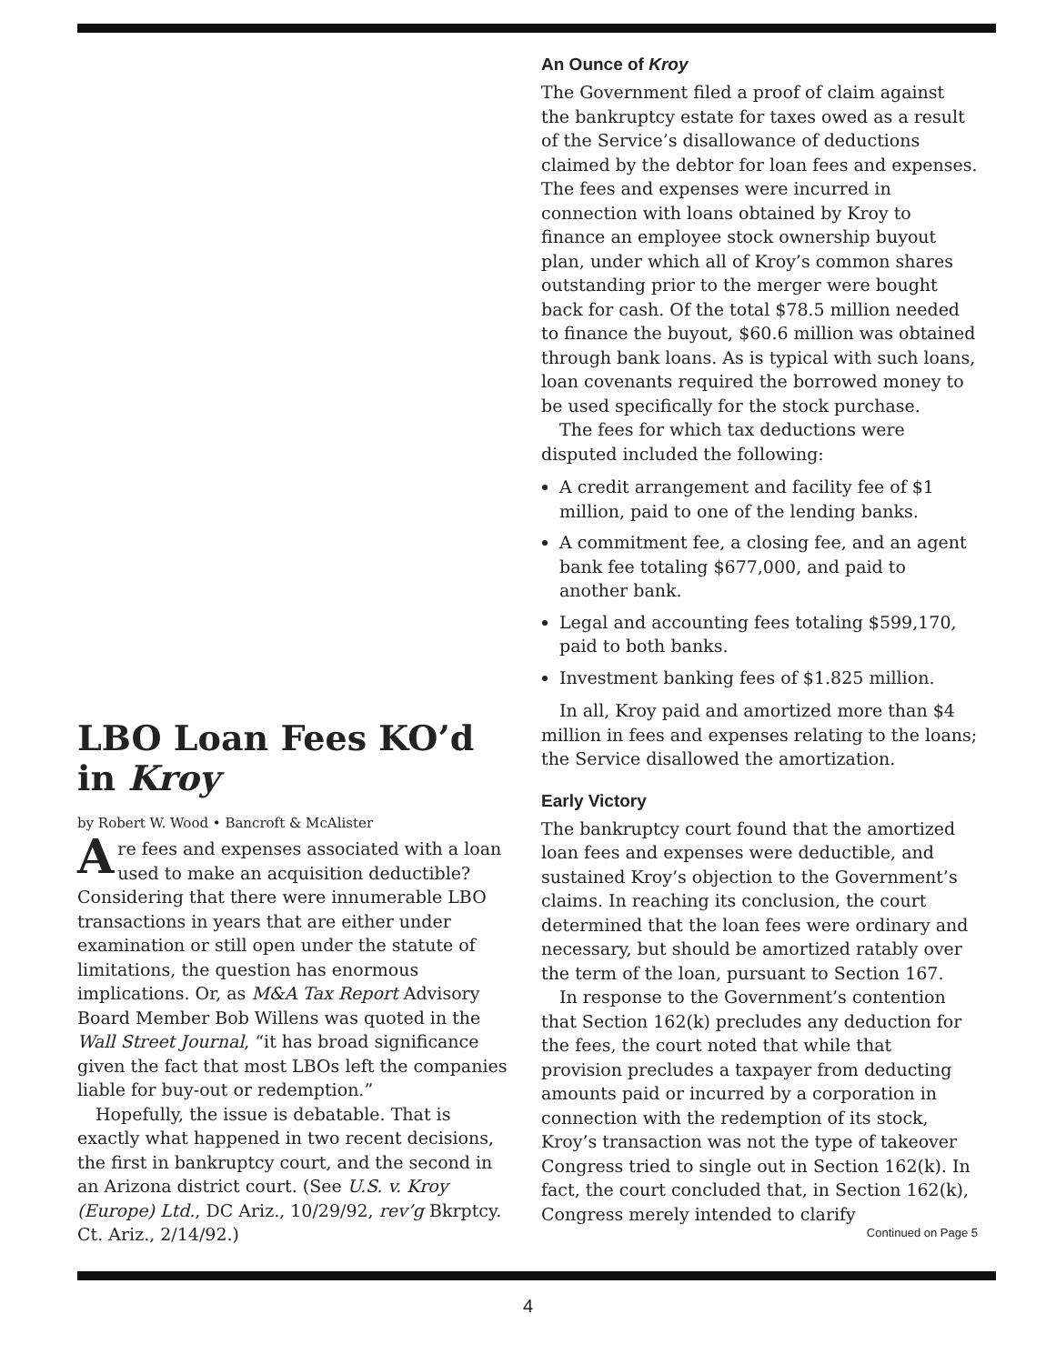LBO Loan Fees KO’d in Kroy
by Robert W. Wood • Bancroft & McAlister
Are fees and expenses associated with a loan used to make an acquisition deductible? Considering that there were innumerable LBO transactions in years that are either under examination or still open under the statute of limitations, the question has enormous implications. Or, as M&A Tax Report Advisory Board Member Bob Willens was quoted in the Wall Street Journal, “it has broad significance given the fact that most LBOs left the companies liable for buy-out or redemption.”
Hopefully, the issue is debatable. That is exactly what happened in two recent decisions, the first in bankruptcy court, and the second in an Arizona district court. (See U.S. v. Kroy (Europe) Ltd., DC Ariz., 10/29/92, rev’g Bkrptcy. Ct. Ariz., 2/14/92.)
An Ounce of Kroy
The Government filed a proof of claim against the bankruptcy estate for taxes owed as a result of the Service’s disallowance of deductions claimed by the debtor for loan fees and expenses. The fees and expenses were incurred in connection with loans obtained by Kroy to finance an employee stock ownership buyout plan, under which all of Kroy’s common shares outstanding prior to the merger were bought back for cash. Of the total $78.5 million needed to finance the buyout, $60.6 million was obtained through bank loans. As is typical with such loans, loan covenants required the borrowed money to be used specifically for the stock purchase.
The fees for which tax deductions were disputed included the following:
A credit arrangement and facility fee of $1 million, paid to one of the lending banks.
A commitment fee, a closing fee, and an agent bank fee totaling $677,000, and paid to another bank.
Legal and accounting fees totaling $599,170, paid to both banks.
Investment banking fees of $1.825 million.
In all, Kroy paid and amortized more than $4 million in fees and expenses relating to the loans; the Service disallowed the amortization.
Early Victory
The bankruptcy court found that the amortized loan fees and expenses were deductible, and sustained Kroy’s objection to the Government’s claims. In reaching its conclusion, the court determined that the loan fees were ordinary and necessary, but should be amortized ratably over the term of the loan, pursuant to Section 167.
In response to the Government’s contention that Section 162(k) precludes any deduction for the fees, the court noted that while that provision precludes a taxpayer from deducting amounts paid or incurred by a corporation in connection with the redemption of its stock, Kroy’s transaction was not the type of takeover Congress tried to single out in Section 162(k). In fact, the court concluded that, in Section 162(k), Congress merely intended to clarify
Continued on Page 5
4